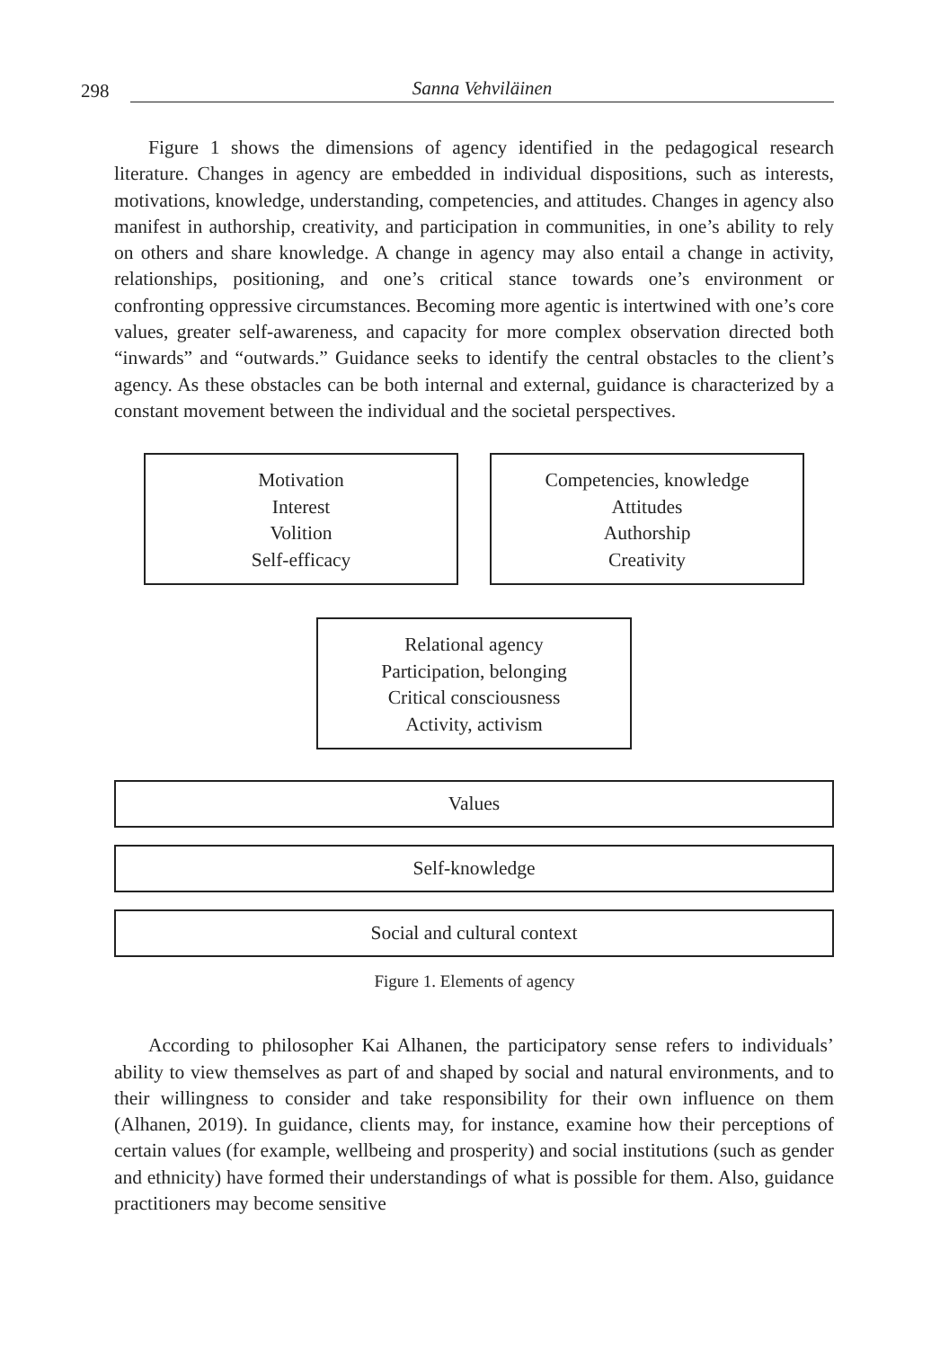298 Sanna Vehviläinen
Figure 1 shows the dimensions of agency identified in the pedagogical research literature. Changes in agency are embedded in individual dispositions, such as interests, motivations, knowledge, understanding, competencies, and attitudes. Changes in agency also manifest in authorship, creativity, and participation in communities, in one’s ability to rely on others and share knowledge. A change in agency may also entail a change in activity, relationships, positioning, and one’s critical stance towards one’s environment or confronting oppressive circumstances. Becoming more agentic is intertwined with one’s core values, greater self-awareness, and capacity for more complex observation directed both “inwards” and “outwards.” Guidance seeks to identify the central obstacles to the client’s agency. As these obstacles can be both internal and external, guidance is characterized by a constant movement between the individual and the societal perspectives.
Motivation
Interest
Volition
Self-efficacy
Competencies, knowledge
Attitudes
Authorship
Creativity
Relational agency
Participation, belonging
Critical consciousness
Activity, activism
Values
Self-knowledge
Social and cultural context
Figure 1. Elements of agency
According to philosopher Kai Alhanen, the participatory sense refers to individuals’ ability to view themselves as part of and shaped by social and natural environments, and to their willingness to consider and take responsibility for their own influence on them (Alhanen, 2019). In guidance, clients may, for instance, examine how their perceptions of certain values (for example, wellbeing and prosperity) and social institutions (such as gender and ethnicity) have formed their understandings of what is possible for them. Also, guidance practitioners may become sensitive